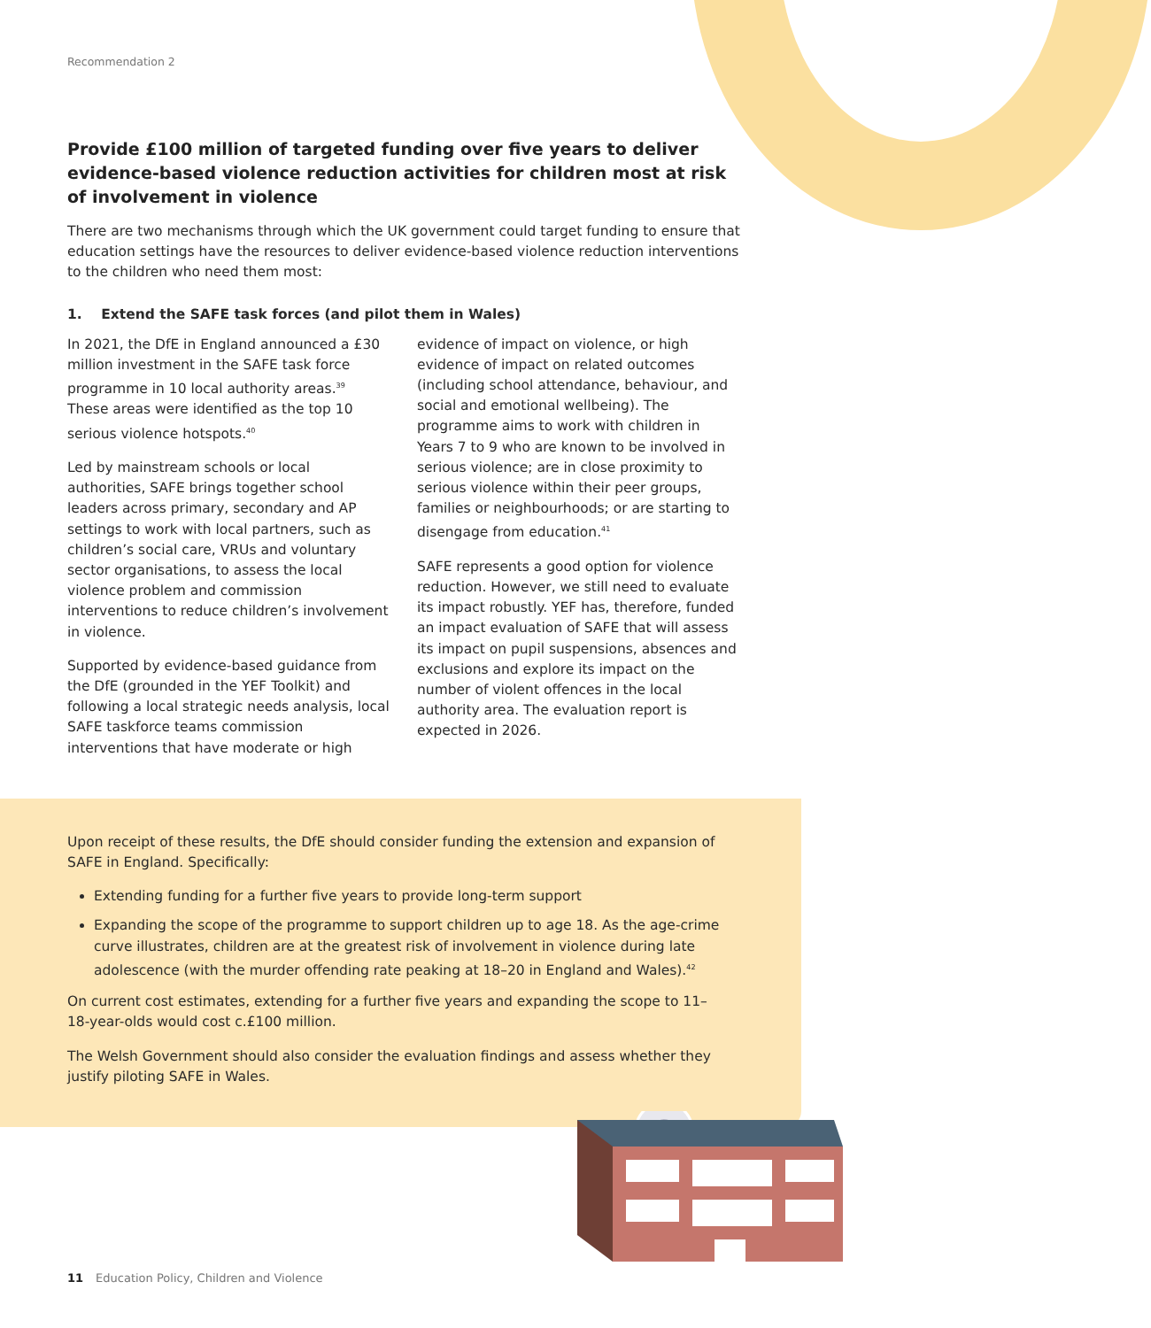Recommendation 2
Provide £100 million of targeted funding over five years to deliver evidence-based violence reduction activities for children most at risk of involvement in violence
There are two mechanisms through which the UK government could target funding to ensure that education settings have the resources to deliver evidence-based violence reduction interventions to the children who need them most:
1. Extend the SAFE task forces (and pilot them in Wales)
In 2021, the DfE in England announced a £30 million investment in the SAFE task force programme in 10 local authority areas.<sup>39</sup> These areas were identified as the top 10 serious violence hotspots.<sup>40</sup>
Led by mainstream schools or local authorities, SAFE brings together school leaders across primary, secondary and AP settings to work with local partners, such as children’s social care, VRUs and voluntary sector organisations, to assess the local violence problem and commission interventions to reduce children’s involvement in violence.
Supported by evidence-based guidance from the DfE (grounded in the YEF Toolkit) and following a local strategic needs analysis, local SAFE taskforce teams commission interventions that have moderate or high
evidence of impact on violence, or high evidence of impact on related outcomes (including school attendance, behaviour, and social and emotional wellbeing). The programme aims to work with children in Years 7 to 9 who are known to be involved in serious violence; are in close proximity to serious violence within their peer groups, families or neighbourhoods; or are starting to disengage from education.<sup>41</sup>
SAFE represents a good option for violence reduction. However, we still need to evaluate its impact robustly. YEF has, therefore, funded an impact evaluation of SAFE that will assess its impact on pupil suspensions, absences and exclusions and explore its impact on the number of violent offences in the local authority area. The evaluation report is expected in 2026.
Upon receipt of these results, the DfE should consider funding the extension and expansion of SAFE in England. Specifically:
Extending funding for a further five years to provide long-term support
Expanding the scope of the programme to support children up to age 18. As the age-crime curve illustrates, children are at the greatest risk of involvement in violence during late adolescence (with the murder offending rate peaking at 18–20 in England and Wales).<sup>42</sup>
On current cost estimates, extending for a further five years and expanding the scope to 11–18-year-olds would cost c.£100 million.
The Welsh Government should also consider the evaluation findings and assess whether they justify piloting SAFE in Wales.
£
11 Education Policy, Children and Violence